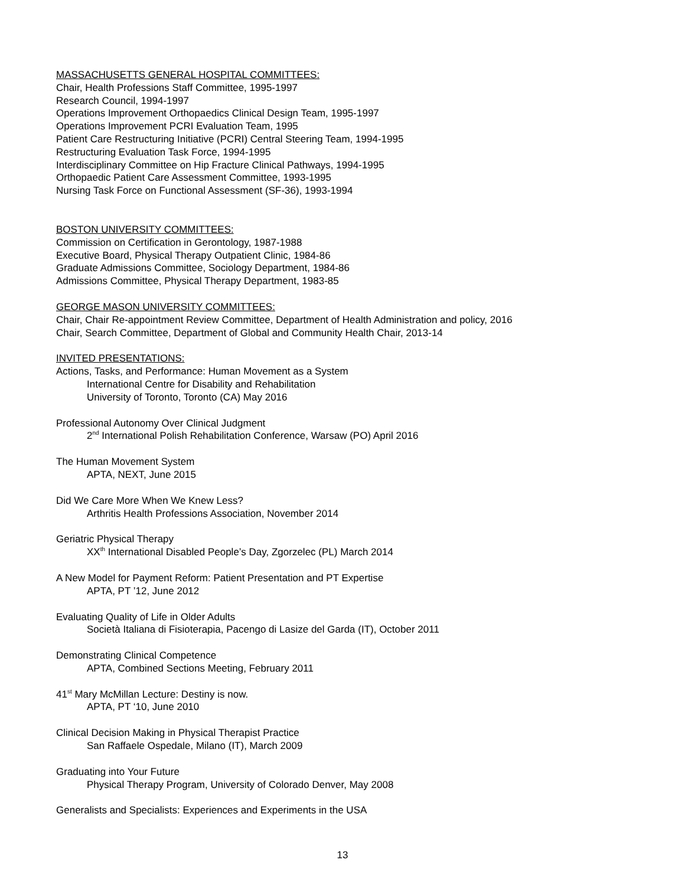MASSACHUSETTS GENERAL HOSPITAL COMMITTEES:
Chair, Health Professions Staff Committee, 1995-1997
Research Council, 1994-1997
Operations Improvement Orthopaedics Clinical Design Team, 1995-1997
Operations Improvement PCRI Evaluation Team, 1995
Patient Care Restructuring Initiative (PCRI) Central Steering Team, 1994-1995
Restructuring Evaluation Task Force, 1994-1995
Interdisciplinary Committee on Hip Fracture Clinical Pathways, 1994-1995
Orthopaedic Patient Care Assessment Committee, 1993-1995
Nursing Task Force on Functional Assessment (SF-36), 1993-1994
BOSTON UNIVERSITY COMMITTEES:
Commission on Certification in Gerontology, 1987-1988
Executive Board, Physical Therapy Outpatient Clinic, 1984-86
Graduate Admissions Committee, Sociology Department, 1984-86
Admissions Committee, Physical Therapy Department, 1983-85
GEORGE MASON UNIVERSITY COMMITTEES:
Chair, Chair Re-appointment Review Committee, Department of Health Administration and policy, 2016
Chair, Search Committee, Department of Global and Community Health Chair, 2013-14
INVITED PRESENTATIONS:
Actions, Tasks, and Performance: Human Movement as a System
International Centre for Disability and Rehabilitation
University of Toronto, Toronto (CA) May 2016
Professional Autonomy Over Clinical Judgment
2<sup>nd</sup> International Polish Rehabilitation Conference, Warsaw (PO) April 2016
The Human Movement System
APTA, NEXT, June 2015
Did We Care More When We Knew Less?
Arthritis Health Professions Association, November 2014
Geriatric Physical Therapy
XX<sup>th</sup> International Disabled People’s Day, Zgorzelec (PL) March 2014
A New Model for Payment Reform: Patient Presentation and PT Expertise
APTA, PT ’12, June 2012
Evaluating Quality of Life in Older Adults
Società Italiana di Fisioterapia, Pacengo di Lasize del Garda (IT), October 2011
Demonstrating Clinical Competence
APTA, Combined Sections Meeting, February 2011
41<sup>st</sup> Mary McMillan Lecture: Destiny is now.
APTA, PT ‘10, June 2010
Clinical Decision Making in Physical Therapist Practice
San Raffaele Ospedale, Milano (IT), March 2009
Graduating into Your Future
Physical Therapy Program, University of Colorado Denver, May 2008
Generalists and Specialists: Experiences and Experiments in the USA
13